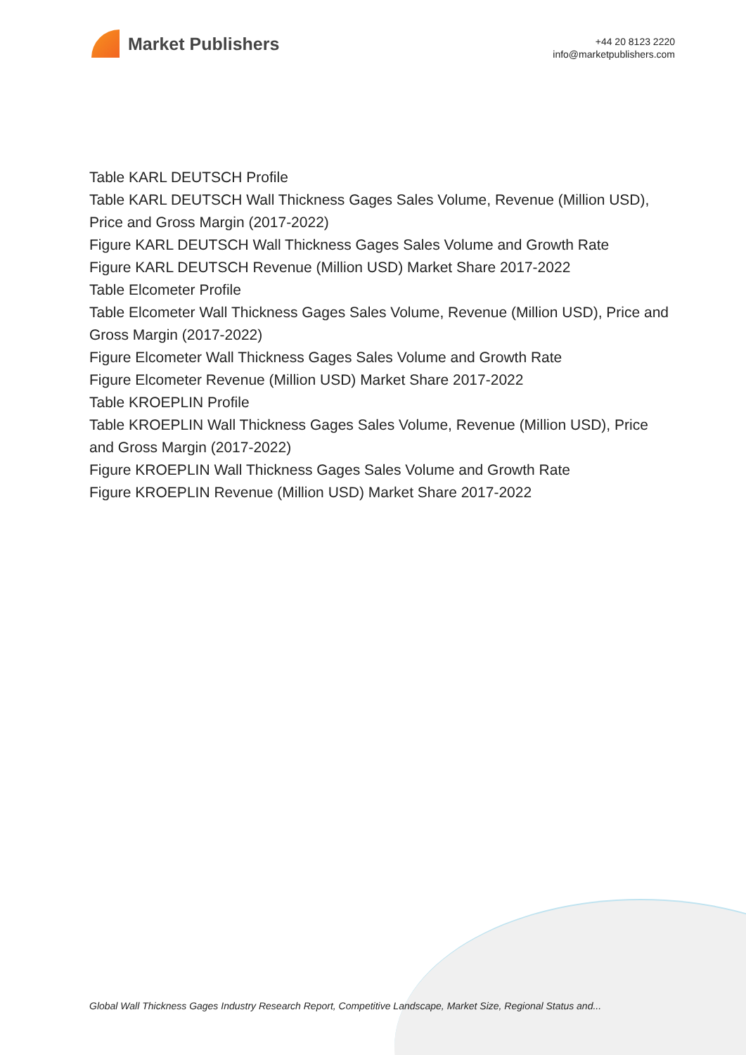Market Publishers
+44 20 8123 2220
info@marketpublishers.com
Table KARL DEUTSCH Profile
Table KARL DEUTSCH Wall Thickness Gages Sales Volume, Revenue (Million USD), Price and Gross Margin (2017-2022)
Figure KARL DEUTSCH Wall Thickness Gages Sales Volume and Growth Rate
Figure KARL DEUTSCH Revenue (Million USD) Market Share 2017-2022
Table Elcometer Profile
Table Elcometer Wall Thickness Gages Sales Volume, Revenue (Million USD), Price and Gross Margin (2017-2022)
Figure Elcometer Wall Thickness Gages Sales Volume and Growth Rate
Figure Elcometer Revenue (Million USD) Market Share 2017-2022
Table KROEPLIN Profile
Table KROEPLIN Wall Thickness Gages Sales Volume, Revenue (Million USD), Price and Gross Margin (2017-2022)
Figure KROEPLIN Wall Thickness Gages Sales Volume and Growth Rate
Figure KROEPLIN Revenue (Million USD) Market Share 2017-2022
Global Wall Thickness Gages Industry Research Report, Competitive Landscape, Market Size, Regional Status and...